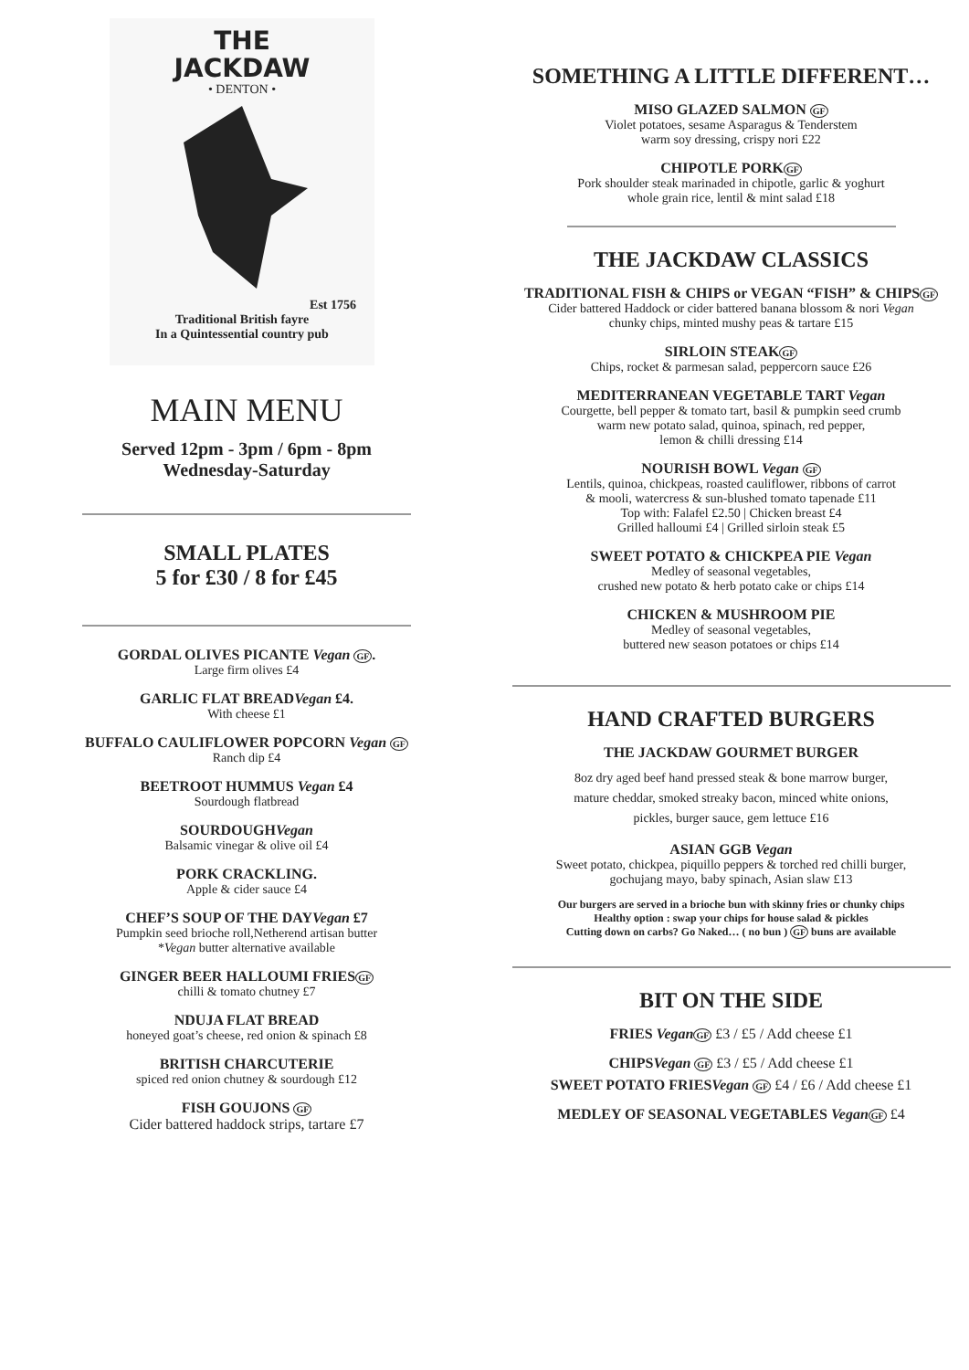THE
JACKDAW
• DENTON •
Est 1756
Traditional British fayre
In a Quintessential country pub
MAIN MENU
Served 12pm - 3pm / 6pm - 8pm
Wednesday-Saturday
SMALL PLATES
5 for £30 / 8 for £45
GORDAL OLIVES PICANTE Vegan GF.
Large firm olives £4
GARLIC FLAT BREADVegan £4.
With cheese £1
BUFFALO CAULIFLOWER POPCORN Vegan GF
Ranch dip £4
BEETROOT HUMMUS Vegan £4
Sourdough flatbread
SOURDOUGHVegan
Balsamic vinegar & olive oil £4
PORK CRACKLING.
Apple & cider sauce £4
CHEF’S SOUP OF THE DAYVegan £7
Pumpkin seed brioche roll,Netherend artisan butter
*Vegan butter alternative available
GINGER BEER HALLOUMI FRIESGF
chilli & tomato chutney £7
NDUJA FLAT BREAD
honeyed goat’s cheese, red onion & spinach £8
BRITISH CHARCUTERIE
spiced red onion chutney & sourdough £12
FISH GOUJONS GF
Cider battered haddock strips, tartare £7
SOMETHING A LITTLE DIFFERENT…
MISO GLAZED SALMON GF
Violet potatoes, sesame Asparagus & Tenderstem
warm soy dressing, crispy nori £22
CHIPOTLE PORKGF
Pork shoulder steak marinaded in chipotle, garlic & yoghurt
whole grain rice, lentil & mint salad £18
THE JACKDAW CLASSICS
TRADITIONAL FISH & CHIPS or VEGAN “FISH” & CHIPSGF
Cider battered Haddock or cider battered banana blossom & nori Vegan
chunky chips, minted mushy peas & tartare £15
SIRLOIN STEAKGF
Chips, rocket & parmesan salad, peppercorn sauce £26
MEDITERRANEAN VEGETABLE TART Vegan
Courgette, bell pepper & tomato tart, basil & pumpkin seed crumb
warm new potato salad, quinoa, spinach, red pepper,
lemon & chilli dressing £14
NOURISH BOWL Vegan GF
Lentils, quinoa, chickpeas, roasted cauliflower, ribbons of carrot
& mooli, watercress & sun-blushed tomato tapenade £11
Top with: Falafel £2.50 | Chicken breast £4
Grilled halloumi £4 | Grilled sirloin steak £5
SWEET POTATO & CHICKPEA PIE Vegan
Medley of seasonal vegetables,
crushed new potato & herb potato cake or chips £14
CHICKEN & MUSHROOM PIE
Medley of seasonal vegetables,
buttered new season potatoes or chips £14
HAND CRAFTED BURGERS
THE JACKDAW GOURMET BURGER
8oz dry aged beef hand pressed steak & bone marrow burger,
mature cheddar, smoked streaky bacon, minced white onions,
pickles, burger sauce, gem lettuce £16
ASIAN GGB Vegan
Sweet potato, chickpea, piquillo peppers & torched red chilli burger,
gochujang mayo, baby spinach, Asian slaw £13
Our burgers are served in a brioche bun with skinny fries or chunky chips
Healthy option : swap your chips for house salad & pickles
Cutting down on carbs? Go Naked… ( no bun ) GF buns are available
BIT ON THE SIDE
FRIES Vegan GF £3 / £5 / Add cheese £1
CHIPSVegan GF £3 / £5 / Add cheese £1
SWEET POTATO FRIESVegan GF £4 / £6 / Add cheese £1
MEDLEY OF SEASONAL VEGETABLES Vegan GF £4